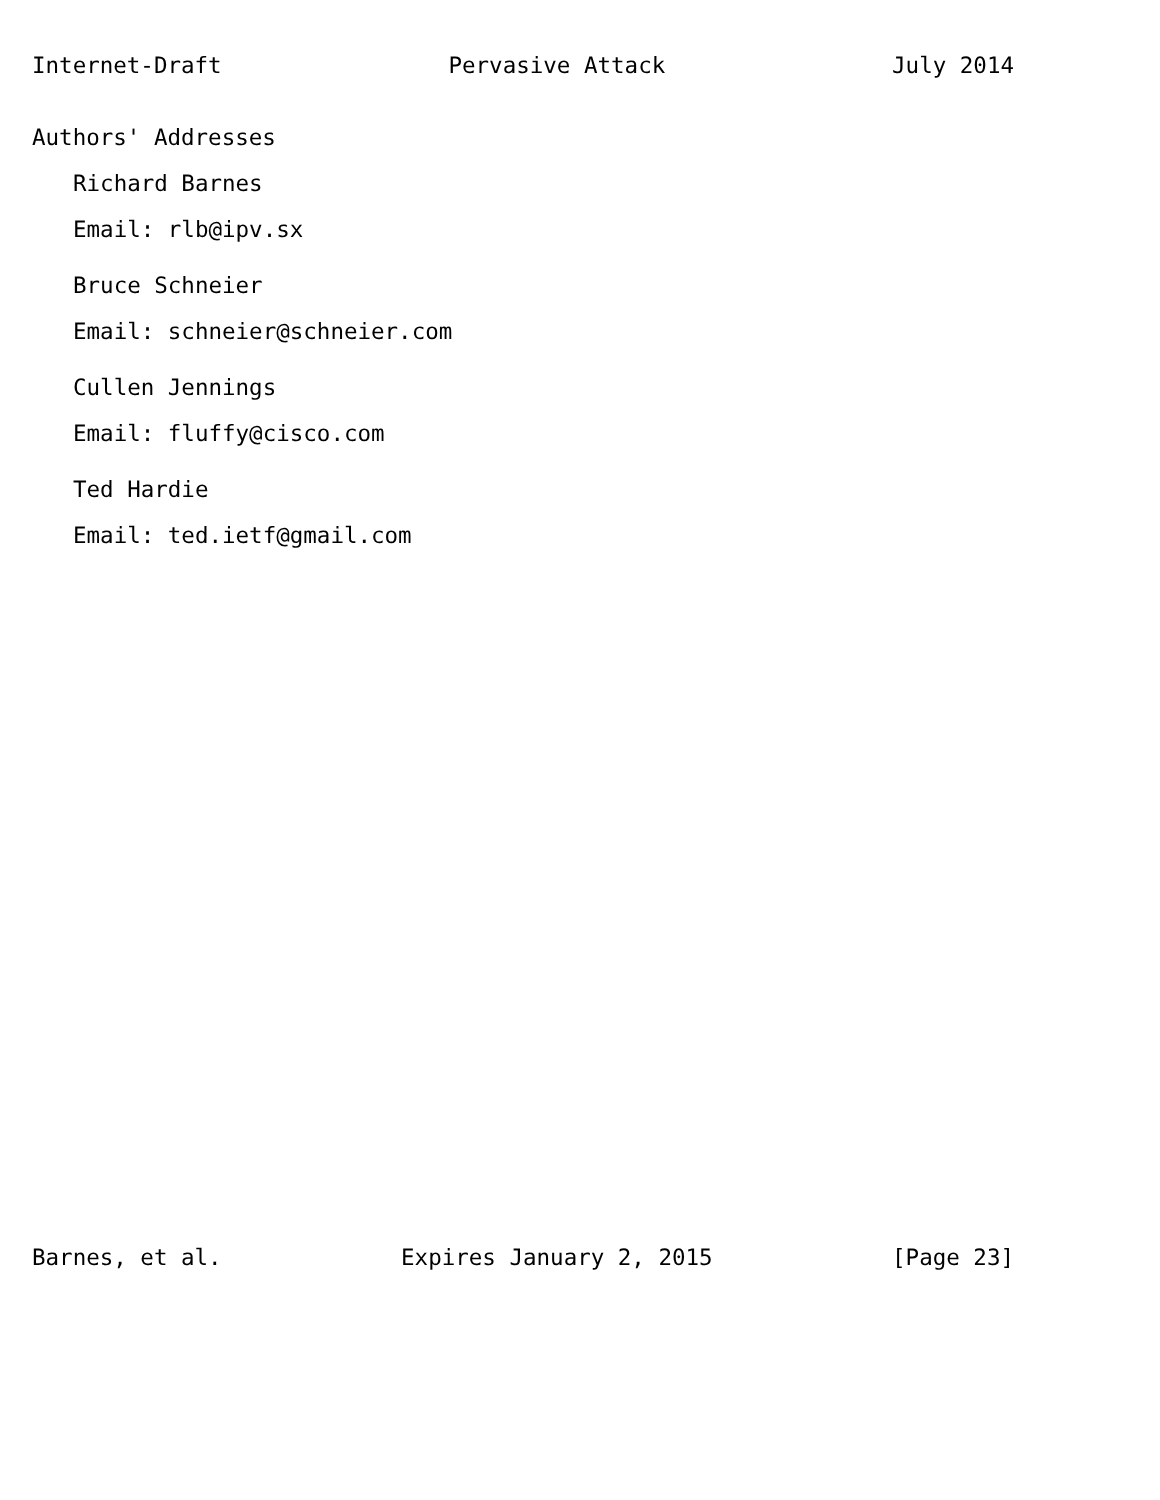Internet-Draft Pervasive Attack July 2014
Authors' Addresses
Richard Barnes
Email: rlb@ipv.sx
Bruce Schneier
Email: schneier@schneier.com
Cullen Jennings
Email: fluffy@cisco.com
Ted Hardie
Email: ted.ietf@gmail.com
Barnes, et al. Expires January 2, 2015 [Page 23]